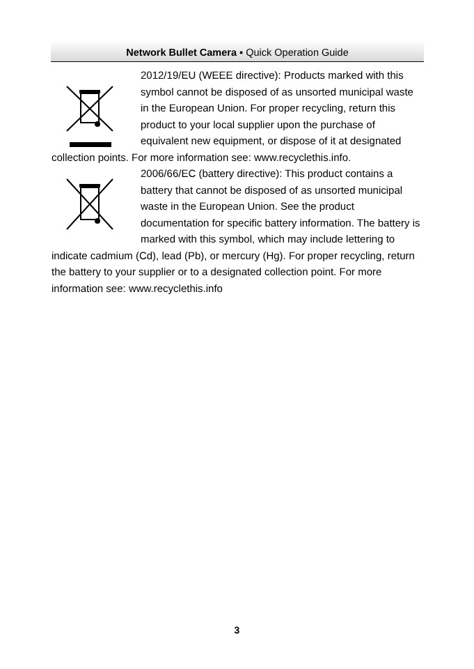Network Bullet Camera ▪ Quick Operation Guide
2012/19/EU (WEEE directive): Products marked with this symbol cannot be disposed of as unsorted municipal waste in the European Union. For proper recycling, return this product to your local supplier upon the purchase of equivalent new equipment, or dispose of it at designated collection points. For more information see: www.recyclethis.info.
2006/66/EC (battery directive): This product contains a battery that cannot be disposed of as unsorted municipal waste in the European Union. See the product documentation for specific battery information. The battery is marked with this symbol, which may include lettering to indicate cadmium (Cd), lead (Pb), or mercury (Hg). For proper recycling, return the battery to your supplier or to a designated collection point. For more information see: www.recyclethis.info
3